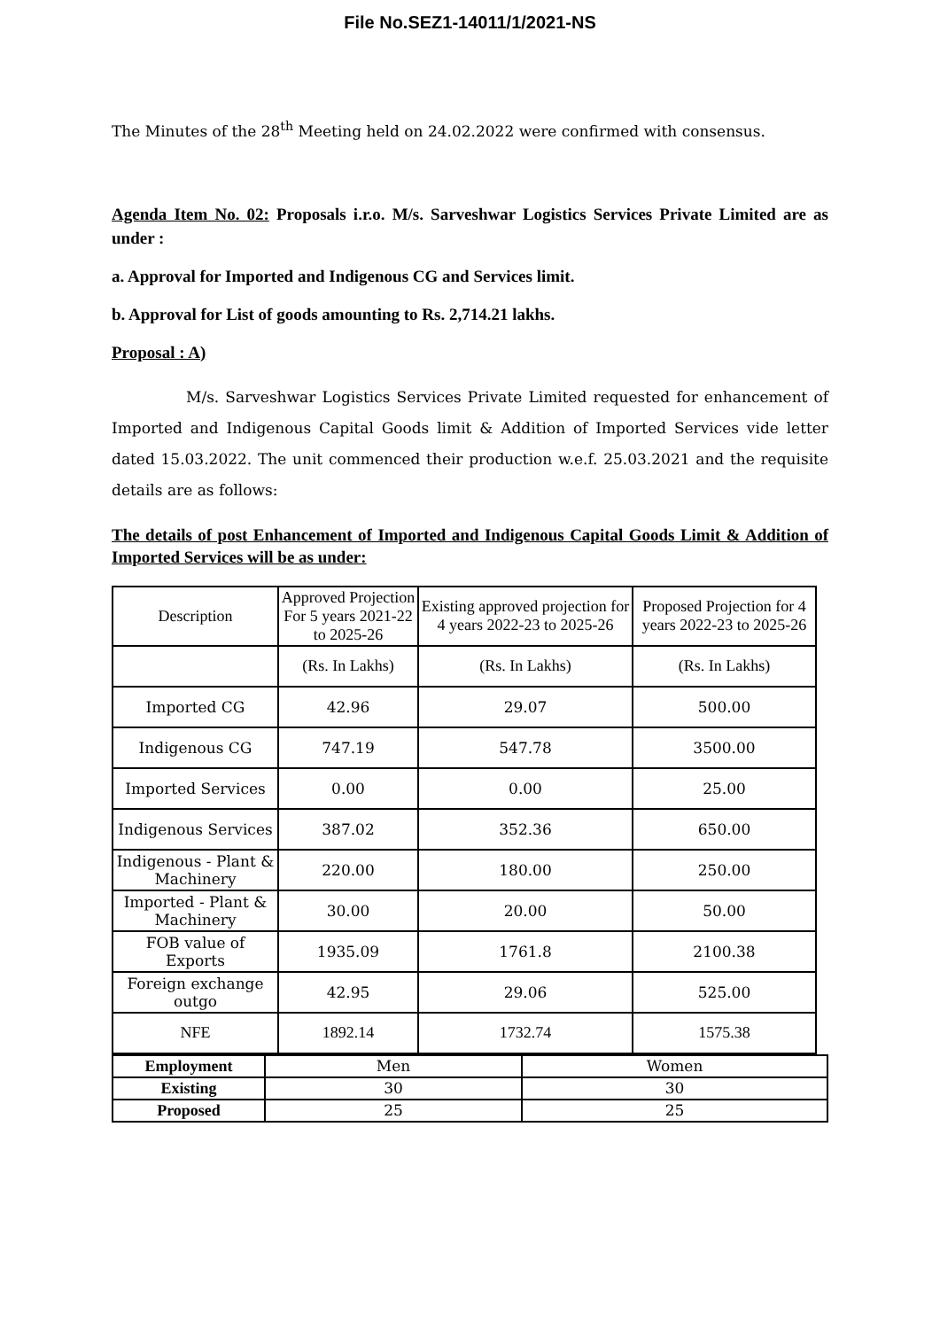File No.SEZ1-14011/1/2021-NS
The Minutes of the 28<sup>th</sup> Meeting held on 24.02.2022 were confirmed with consensus.
Agenda Item No. 02: Proposals i.r.o. M/s. Sarveshwar Logistics Services Private Limited are as under :
a. Approval for Imported and Indigenous CG and Services limit.
b. Approval for List of goods amounting to Rs. 2,714.21 lakhs.
Proposal : A)
M/s. Sarveshwar Logistics Services Private Limited requested for enhancement of Imported and Indigenous Capital Goods limit & Addition of Imported Services vide letter dated 15.03.2022. The unit commenced their production w.e.f. 25.03.2021 and the requisite details are as follows:
The details of post Enhancement of Imported and Indigenous Capital Goods Limit & Addition of Imported Services will be as under:
| Description | Approved Projection For 5 years 2021-22 to 2025-26 | Existing approved projection for 4 years 2022-23 to 2025-26 | Proposed Projection for 4 years 2022-23 to 2025-26 |
| --- | --- | --- | --- |
| | (Rs. In Lakhs) | (Rs. In Lakhs) | (Rs. In Lakhs) |
| Imported CG | 42.96 | 29.07 | 500.00 |
| Indigenous CG | 747.19 | 547.78 | 3500.00 |
| Imported Services | 0.00 | 0.00 | 25.00 |
| Indigenous Services | 387.02 | 352.36 | 650.00 |
| Indigenous - Plant & Machinery | 220.00 | 180.00 | 250.00 |
| Imported - Plant & Machinery | 30.00 | 20.00 | 50.00 |
| FOB value of Exports | 1935.09 | 1761.8 | 2100.38 |
| Foreign exchange outgo | 42.95 | 29.06 | 525.00 |
| NFE | 1892.14 | 1732.74 | 1575.38 |
| Employment | Men | Women |
| Existing | 30 | 30 |
| Proposed | 25 | 25 |